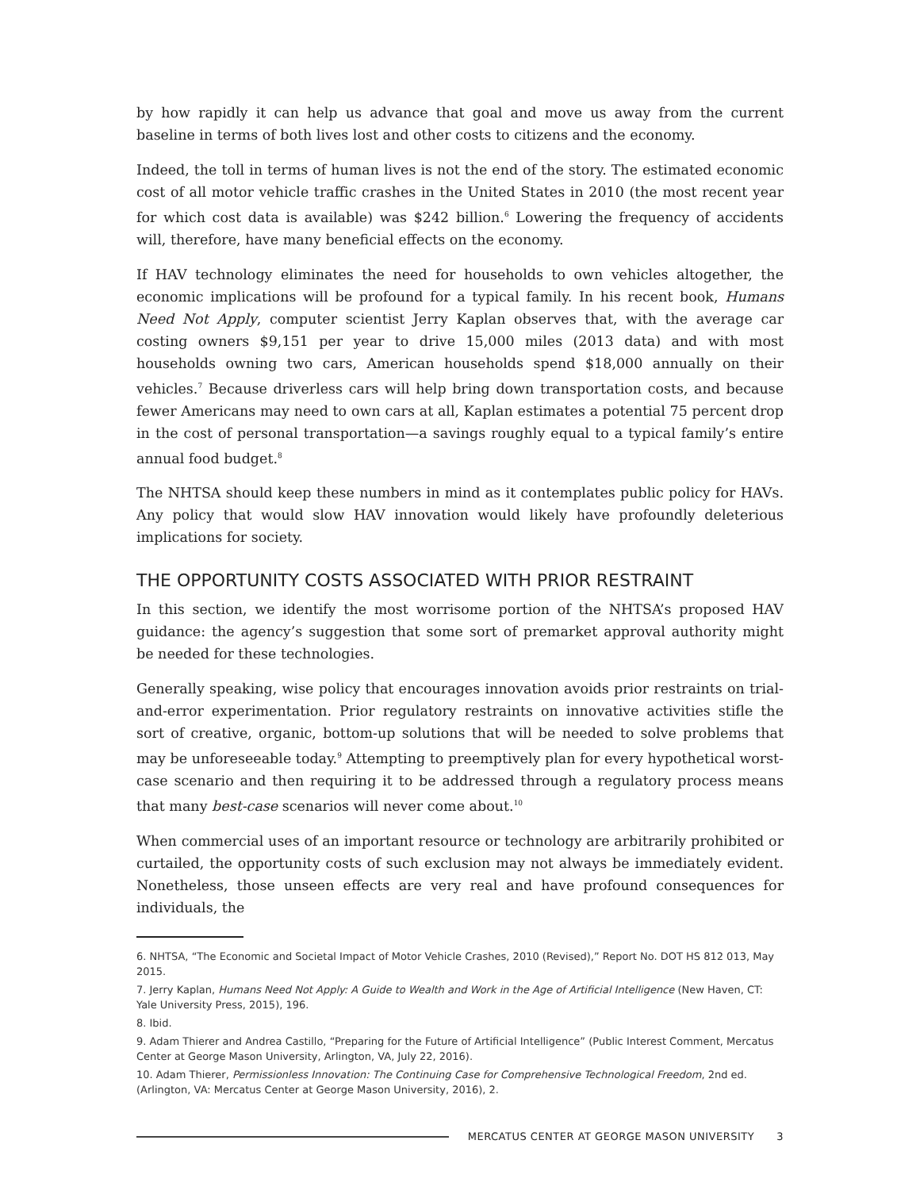by how rapidly it can help us advance that goal and move us away from the current baseline in terms of both lives lost and other costs to citizens and the economy.
Indeed, the toll in terms of human lives is not the end of the story. The estimated economic cost of all motor vehicle traffic crashes in the United States in 2010 (the most recent year for which cost data is available) was $242 billion.<sup>6</sup> Lowering the frequency of accidents will, therefore, have many beneficial effects on the economy.
If HAV technology eliminates the need for households to own vehicles altogether, the economic implications will be profound for a typical family. In his recent book, Humans Need Not Apply, computer scientist Jerry Kaplan observes that, with the average car costing owners $9,151 per year to drive 15,000 miles (2013 data) and with most households owning two cars, American households spend $18,000 annually on their vehicles.<sup>7</sup> Because driverless cars will help bring down transportation costs, and because fewer Americans may need to own cars at all, Kaplan estimates a potential 75 percent drop in the cost of personal transportation—a savings roughly equal to a typical family’s entire annual food budget.<sup>8</sup>
The NHTSA should keep these numbers in mind as it contemplates public policy for HAVs. Any policy that would slow HAV innovation would likely have profoundly deleterious implications for society.
THE OPPORTUNITY COSTS ASSOCIATED WITH PRIOR RESTRAINT
In this section, we identify the most worrisome portion of the NHTSA’s proposed HAV guidance: the agency’s suggestion that some sort of premarket approval authority might be needed for these technologies.
Generally speaking, wise policy that encourages innovation avoids prior restraints on trial-and-error experimentation. Prior regulatory restraints on innovative activities stifle the sort of creative, organic, bottom-up solutions that will be needed to solve problems that may be unforeseeable today.<sup>9</sup> Attempting to preemptively plan for every hypothetical worst-case scenario and then requiring it to be addressed through a regulatory process means that many best-case scenarios will never come about.<sup>10</sup>
When commercial uses of an important resource or technology are arbitrarily prohibited or curtailed, the opportunity costs of such exclusion may not always be immediately evident. Nonetheless, those unseen effects are very real and have profound consequences for individuals, the
6. NHTSA, “The Economic and Societal Impact of Motor Vehicle Crashes, 2010 (Revised),” Report No. DOT HS 812 013, May 2015.
7. Jerry Kaplan, Humans Need Not Apply: A Guide to Wealth and Work in the Age of Artificial Intelligence (New Haven, CT: Yale University Press, 2015), 196.
8. Ibid.
9. Adam Thierer and Andrea Castillo, “Preparing for the Future of Artificial Intelligence” (Public Interest Comment, Mercatus Center at George Mason University, Arlington, VA, July 22, 2016).
10. Adam Thierer, Permissionless Innovation: The Continuing Case for Comprehensive Technological Freedom, 2nd ed. (Arlington, VA: Mercatus Center at George Mason University, 2016), 2.
MERCATUS CENTER AT GEORGE MASON UNIVERSITY 3